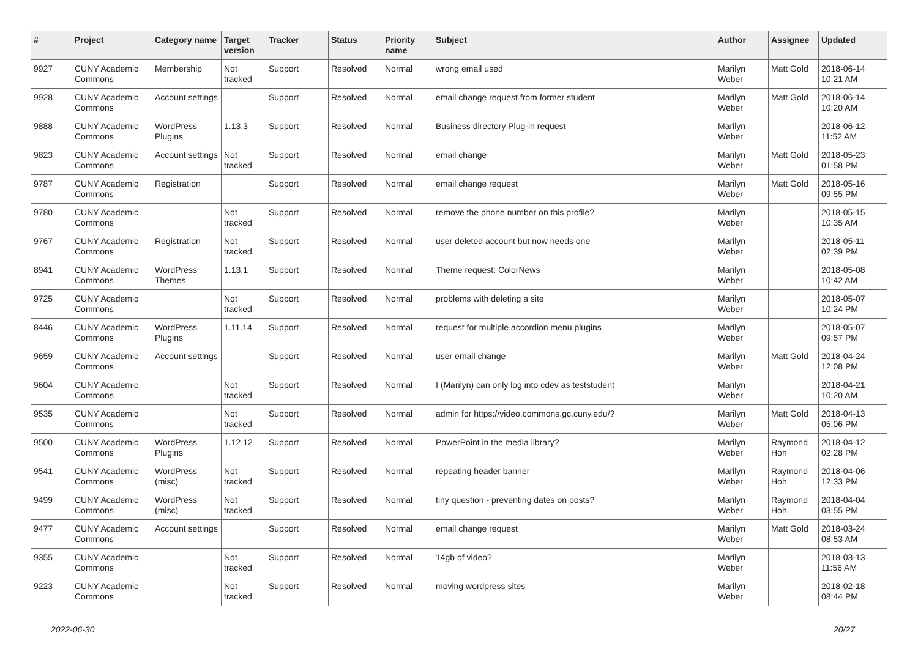| # | Project | Category name | Target version | Tracker | Status | Priority name | Subject | Author | Assignee | Updated |
| --- | --- | --- | --- | --- | --- | --- | --- | --- | --- | --- |
| 9927 | CUNY Academic Commons | Membership | Not tracked | Support | Resolved | Normal | wrong email used | Marilyn Weber | Matt Gold | 2018-06-14 10:21 AM |
| 9928 | CUNY Academic Commons | Account settings | | Support | Resolved | Normal | email change request from former student | Marilyn Weber | Matt Gold | 2018-06-14 10:20 AM |
| 9888 | CUNY Academic Commons | WordPress Plugins | 1.13.3 | Support | Resolved | Normal | Business directory Plug-in request | Marilyn Weber | | 2018-06-12 11:52 AM |
| 9823 | CUNY Academic Commons | Account settings | Not tracked | Support | Resolved | Normal | email change | Marilyn Weber | Matt Gold | 2018-05-23 01:58 PM |
| 9787 | CUNY Academic Commons | Registration | | Support | Resolved | Normal | email change request | Marilyn Weber | Matt Gold | 2018-05-16 09:55 PM |
| 9780 | CUNY Academic Commons | | Not tracked | Support | Resolved | Normal | remove the phone number on this profile? | Marilyn Weber | | 2018-05-15 10:35 AM |
| 9767 | CUNY Academic Commons | Registration | Not tracked | Support | Resolved | Normal | user deleted account but now needs one | Marilyn Weber | | 2018-05-11 02:39 PM |
| 8941 | CUNY Academic Commons | WordPress Themes | 1.13.1 | Support | Resolved | Normal | Theme request: ColorNews | Marilyn Weber | | 2018-05-08 10:42 AM |
| 9725 | CUNY Academic Commons | | Not tracked | Support | Resolved | Normal | problems with deleting a site | Marilyn Weber | | 2018-05-07 10:24 PM |
| 8446 | CUNY Academic Commons | WordPress Plugins | 1.11.14 | Support | Resolved | Normal | request for multiple accordion menu plugins | Marilyn Weber | | 2018-05-07 09:57 PM |
| 9659 | CUNY Academic Commons | Account settings | | Support | Resolved | Normal | user email change | Marilyn Weber | Matt Gold | 2018-04-24 12:08 PM |
| 9604 | CUNY Academic Commons | | Not tracked | Support | Resolved | Normal | I (Marilyn) can only log into cdev as teststudent | Marilyn Weber | | 2018-04-21 10:20 AM |
| 9535 | CUNY Academic Commons | | Not tracked | Support | Resolved | Normal | admin for https://video.commons.gc.cuny.edu/? | Marilyn Weber | Matt Gold | 2018-04-13 05:06 PM |
| 9500 | CUNY Academic Commons | WordPress Plugins | 1.12.12 | Support | Resolved | Normal | PowerPoint in the media library? | Marilyn Weber | Raymond Hoh | 2018-04-12 02:28 PM |
| 9541 | CUNY Academic Commons | WordPress (misc) | Not tracked | Support | Resolved | Normal | repeating header banner | Marilyn Weber | Raymond Hoh | 2018-04-06 12:33 PM |
| 9499 | CUNY Academic Commons | WordPress (misc) | Not tracked | Support | Resolved | Normal | tiny question - preventing dates on posts? | Marilyn Weber | Raymond Hoh | 2018-04-04 03:55 PM |
| 9477 | CUNY Academic Commons | Account settings | | Support | Resolved | Normal | email change request | Marilyn Weber | Matt Gold | 2018-03-24 08:53 AM |
| 9355 | CUNY Academic Commons | | Not tracked | Support | Resolved | Normal | 14gb of video? | Marilyn Weber | | 2018-03-13 11:56 AM |
| 9223 | CUNY Academic Commons | | Not tracked | Support | Resolved | Normal | moving wordpress sites | Marilyn Weber | | 2018-02-18 08:44 PM |
2022-06-30 20/27